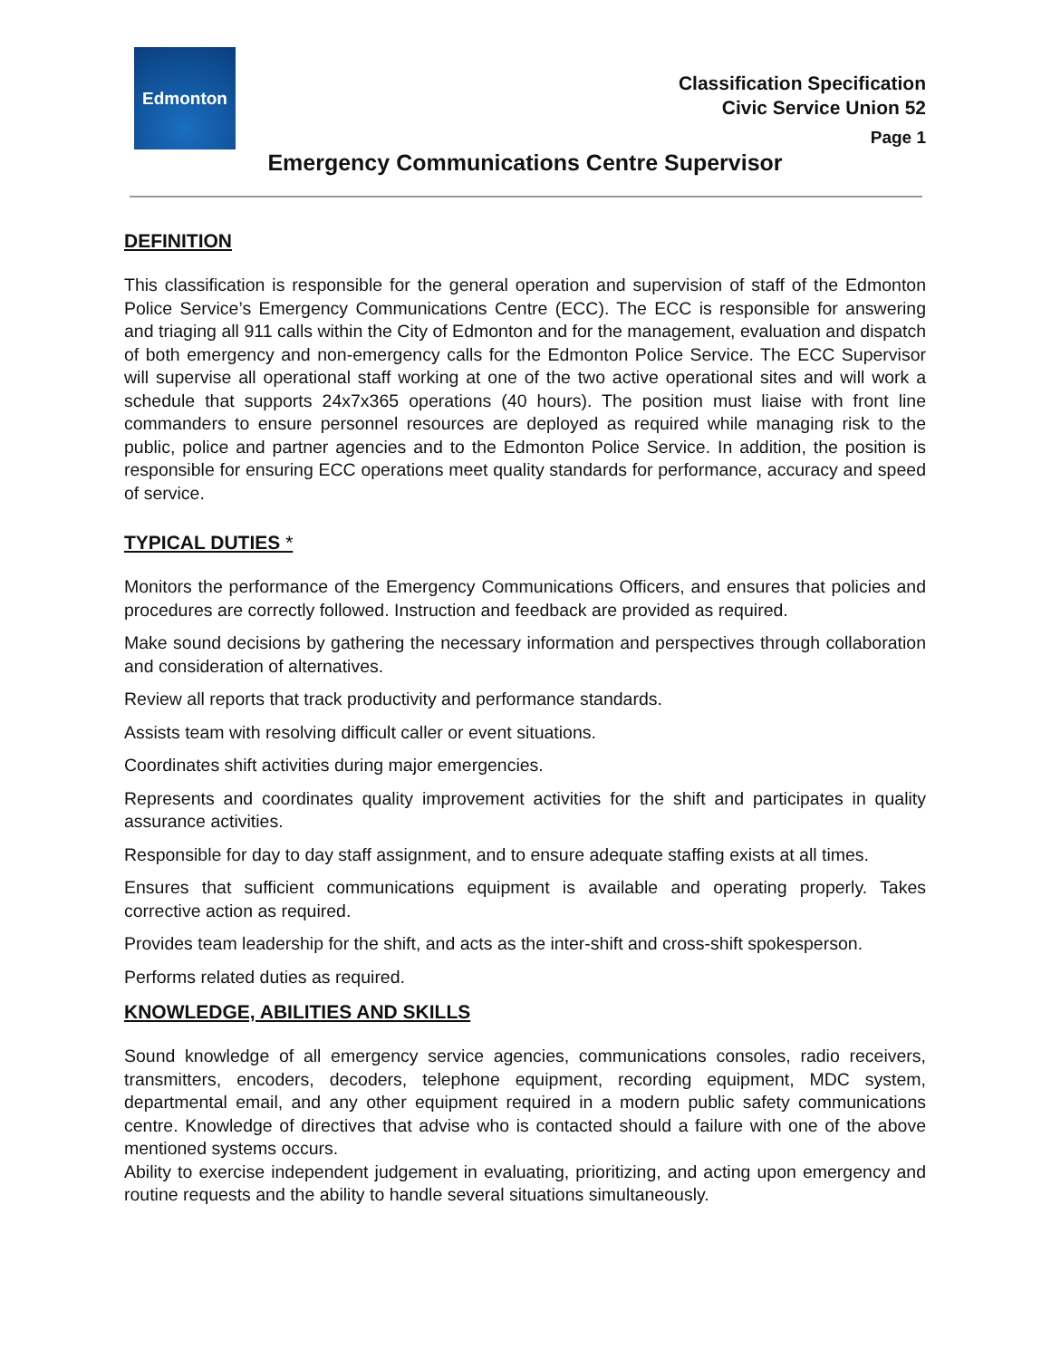Edmonton
Classification Specification
Civic Service Union 52
Page 1
Emergency Communications Centre Supervisor
DEFINITION
This classification is responsible for the general operation and supervision of staff of the Edmonton Police Service’s Emergency Communications Centre (ECC). The ECC is responsible for answering and triaging all 911 calls within the City of Edmonton and for the management, evaluation and dispatch of both emergency and non-emergency calls for the Edmonton Police Service. The ECC Supervisor will supervise all operational staff working at one of the two active operational sites and will work a schedule that supports 24x7x365 operations (40 hours). The position must liaise with front line commanders to ensure personnel resources are deployed as required while managing risk to the public, police and partner agencies and to the Edmonton Police Service. In addition, the position is responsible for ensuring ECC operations meet quality standards for performance, accuracy and speed of service.
TYPICAL DUTIES *
Monitors the performance of the Emergency Communications Officers, and ensures that policies and procedures are correctly followed. Instruction and feedback are provided as required.
Make sound decisions by gathering the necessary information and perspectives through collaboration and consideration of alternatives.
Review all reports that track productivity and performance standards.
Assists team with resolving difficult caller or event situations.
Coordinates shift activities during major emergencies.
Represents and coordinates quality improvement activities for the shift and participates in quality assurance activities.
Responsible for day to day staff assignment, and to ensure adequate staffing exists at all times.
Ensures that sufficient communications equipment is available and operating properly. Takes corrective action as required.
Provides team leadership for the shift, and acts as the inter-shift and cross-shift spokesperson.
Performs related duties as required.
KNOWLEDGE, ABILITIES AND SKILLS
Sound knowledge of all emergency service agencies, communications consoles, radio receivers, transmitters, encoders, decoders, telephone equipment, recording equipment, MDC system, departmental email, and any other equipment required in a modern public safety communications centre. Knowledge of directives that advise who is contacted should a failure with one of the above mentioned systems occurs.
Ability to exercise independent judgement in evaluating, prioritizing, and acting upon emergency and routine requests and the ability to handle several situations simultaneously.